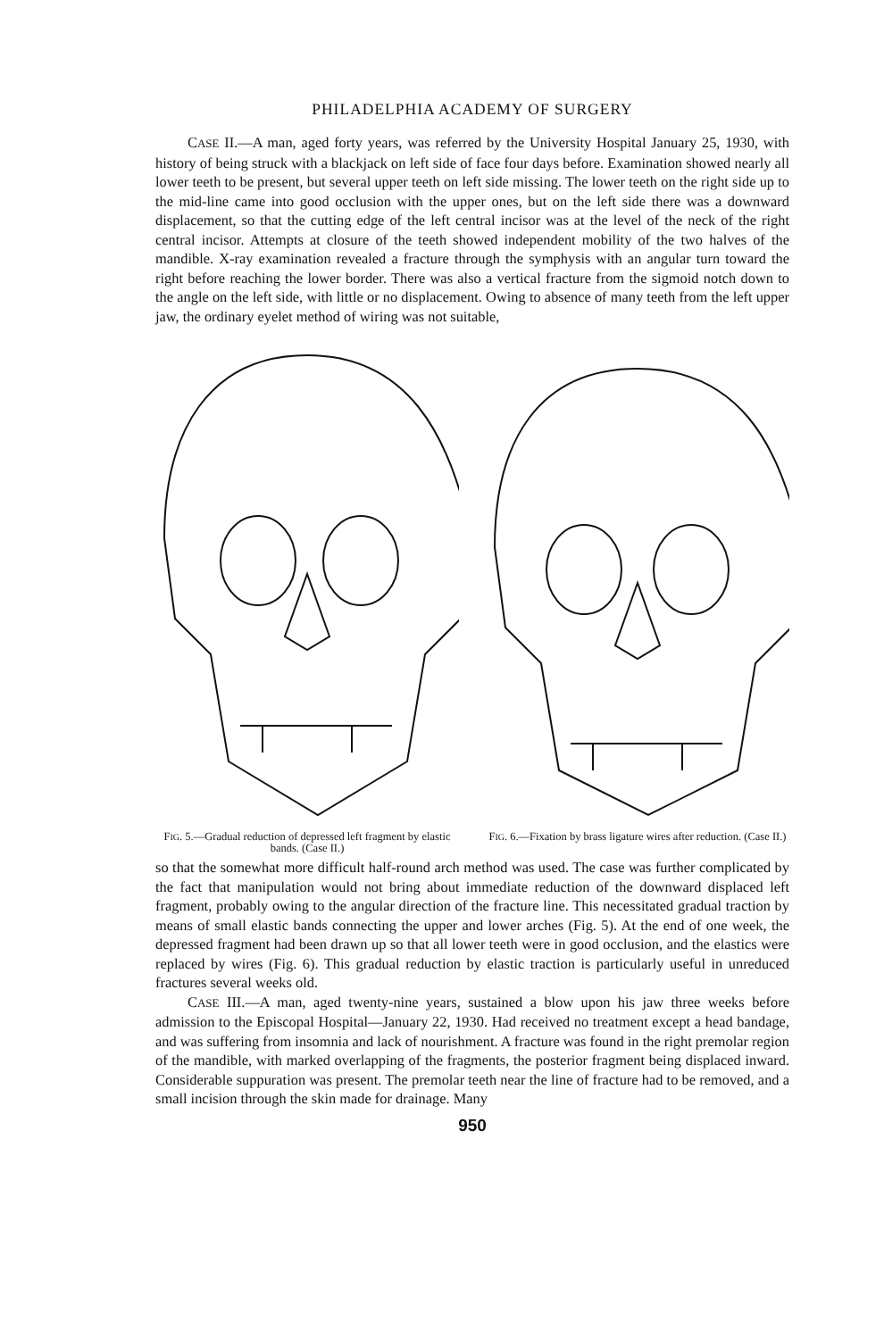PHILADELPHIA ACADEMY OF SURGERY
CASE II.—A man, aged forty years, was referred by the University Hospital January 25, 1930, with history of being struck with a blackjack on left side of face four days before. Examination showed nearly all lower teeth to be present, but several upper teeth on left side missing. The lower teeth on the right side up to the mid-line came into good occlusion with the upper ones, but on the left side there was a downward displacement, so that the cutting edge of the left central incisor was at the level of the neck of the right central incisor. Attempts at closure of the teeth showed independent mobility of the two halves of the mandible. X-ray examination revealed a fracture through the symphysis with an angular turn toward the right before reaching the lower border. There was also a vertical fracture from the sigmoid notch down to the angle on the left side, with little or no displacement. Owing to absence of many teeth from the left upper jaw, the ordinary eyelet method of wiring was not suitable,
FIG. 5.—Gradual reduction of depressed left fragment by elastic bands. (Case II.)
FIG. 6.—Fixation by brass ligature wires after reduction. (Case II.)
so that the somewhat more difficult half-round arch method was used. The case was further complicated by the fact that manipulation would not bring about immediate reduction of the downward displaced left fragment, probably owing to the angular direction of the fracture line. This necessitated gradual traction by means of small elastic bands connecting the upper and lower arches (Fig. 5). At the end of one week, the depressed fragment had been drawn up so that all lower teeth were in good occlusion, and the elastics were replaced by wires (Fig. 6). This gradual reduction by elastic traction is particularly useful in unreduced fractures several weeks old.
CASE III.—A man, aged twenty-nine years, sustained a blow upon his jaw three weeks before admission to the Episcopal Hospital—January 22, 1930. Had received no treatment except a head bandage, and was suffering from insomnia and lack of nourishment. A fracture was found in the right premolar region of the mandible, with marked overlapping of the fragments, the posterior fragment being displaced inward. Considerable suppuration was present. The premolar teeth near the line of fracture had to be removed, and a small incision through the skin made for drainage. Many
950